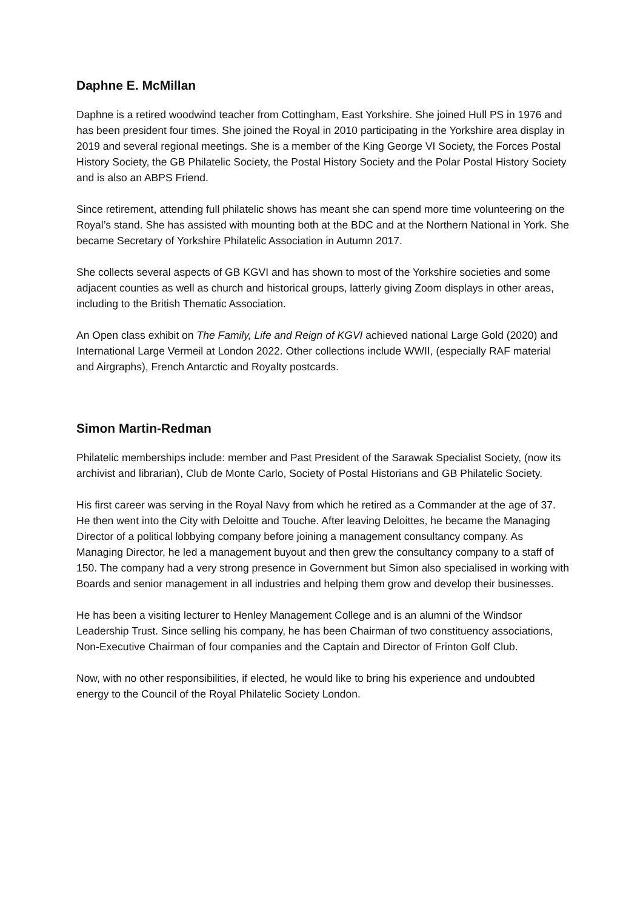Daphne E. McMillan
Daphne is a retired woodwind teacher from Cottingham, East Yorkshire. She joined Hull PS in 1976 and has been president four times. She joined the Royal in 2010 participating in the Yorkshire area display in 2019 and several regional meetings. She is a member of the King George VI Society, the Forces Postal History Society, the GB Philatelic Society, the Postal History Society and the Polar Postal History Society and is also an ABPS Friend.
Since retirement, attending full philatelic shows has meant she can spend more time volunteering on the Royal’s stand. She has assisted with mounting both at the BDC and at the Northern National in York. She became Secretary of Yorkshire Philatelic Association in Autumn 2017.
She collects several aspects of GB KGVI and has shown to most of the Yorkshire societies and some adjacent counties as well as church and historical groups, latterly giving Zoom displays in other areas, including to the British Thematic Association.
An Open class exhibit on The Family, Life and Reign of KGVI achieved national Large Gold (2020) and International Large Vermeil at London 2022. Other collections include WWII, (especially RAF material and Airgraphs), French Antarctic and Royalty postcards.
Simon Martin-Redman
Philatelic memberships include: member and Past President of the Sarawak Specialist Society, (now its archivist and librarian), Club de Monte Carlo, Society of Postal Historians and GB Philatelic Society.
His first career was serving in the Royal Navy from which he retired as a Commander at the age of 37. He then went into the City with Deloitte and Touche. After leaving Deloittes, he became the Managing Director of a political lobbying company before joining a management consultancy company. As Managing Director, he led a management buyout and then grew the consultancy company to a staff of 150. The company had a very strong presence in Government but Simon also specialised in working with Boards and senior management in all industries and helping them grow and develop their businesses.
He has been a visiting lecturer to Henley Management College and is an alumni of the Windsor Leadership Trust. Since selling his company, he has been Chairman of two constituency associations, Non-Executive Chairman of four companies and the Captain and Director of Frinton Golf Club.
Now, with no other responsibilities, if elected, he would like to bring his experience and undoubted energy to the Council of the Royal Philatelic Society London.